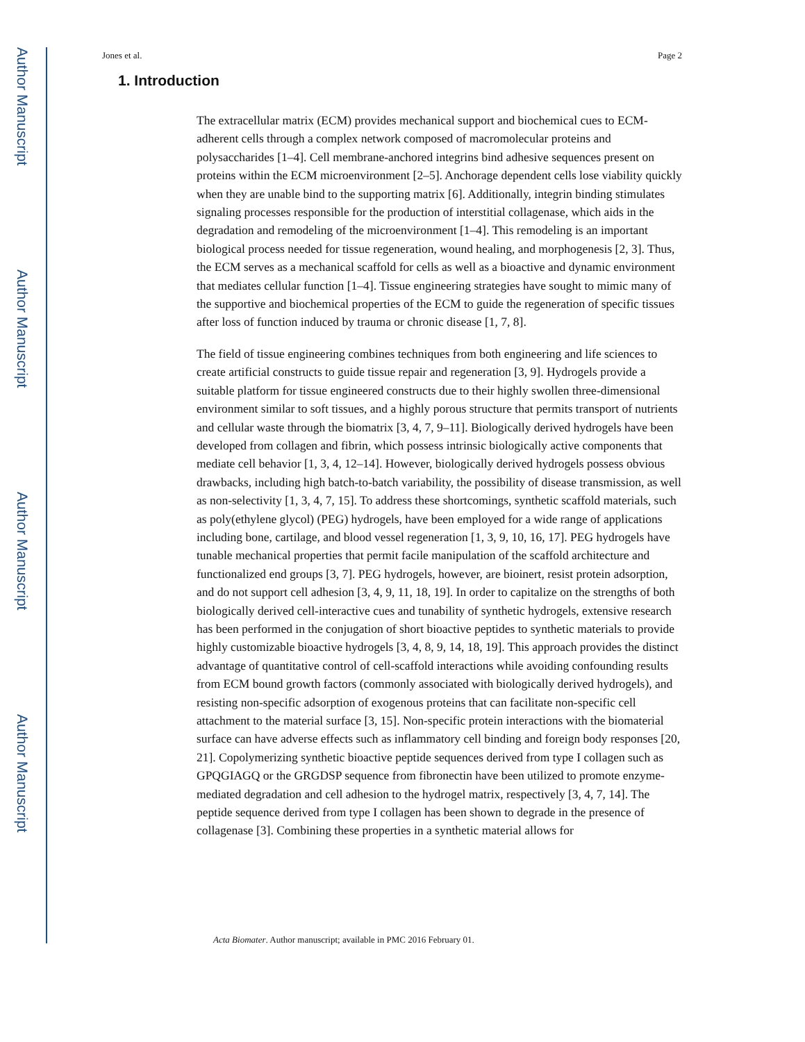Author Manuscript
Author Manuscript
Author Manuscript
Author Manuscript
Jones et al. Page 2
1. Introduction
The extracellular matrix (ECM) provides mechanical support and biochemical cues to ECM-adherent cells through a complex network composed of macromolecular proteins and polysaccharides [1–4]. Cell membrane-anchored integrins bind adhesive sequences present on proteins within the ECM microenvironment [2–5]. Anchorage dependent cells lose viability quickly when they are unable bind to the supporting matrix [6]. Additionally, integrin binding stimulates signaling processes responsible for the production of interstitial collagenase, which aids in the degradation and remodeling of the microenvironment [1–4]. This remodeling is an important biological process needed for tissue regeneration, wound healing, and morphogenesis [2, 3]. Thus, the ECM serves as a mechanical scaffold for cells as well as a bioactive and dynamic environment that mediates cellular function [1–4]. Tissue engineering strategies have sought to mimic many of the supportive and biochemical properties of the ECM to guide the regeneration of specific tissues after loss of function induced by trauma or chronic disease [1, 7, 8].
The field of tissue engineering combines techniques from both engineering and life sciences to create artificial constructs to guide tissue repair and regeneration [3, 9]. Hydrogels provide a suitable platform for tissue engineered constructs due to their highly swollen three-dimensional environment similar to soft tissues, and a highly porous structure that permits transport of nutrients and cellular waste through the biomatrix [3, 4, 7, 9–11]. Biologically derived hydrogels have been developed from collagen and fibrin, which possess intrinsic biologically active components that mediate cell behavior [1, 3, 4, 12–14]. However, biologically derived hydrogels possess obvious drawbacks, including high batch-to-batch variability, the possibility of disease transmission, as well as non-selectivity [1, 3, 4, 7, 15]. To address these shortcomings, synthetic scaffold materials, such as poly(ethylene glycol) (PEG) hydrogels, have been employed for a wide range of applications including bone, cartilage, and blood vessel regeneration [1, 3, 9, 10, 16, 17]. PEG hydrogels have tunable mechanical properties that permit facile manipulation of the scaffold architecture and functionalized end groups [3, 7]. PEG hydrogels, however, are bioinert, resist protein adsorption, and do not support cell adhesion [3, 4, 9, 11, 18, 19]. In order to capitalize on the strengths of both biologically derived cell-interactive cues and tunability of synthetic hydrogels, extensive research has been performed in the conjugation of short bioactive peptides to synthetic materials to provide highly customizable bioactive hydrogels [3, 4, 8, 9, 14, 18, 19]. This approach provides the distinct advantage of quantitative control of cell-scaffold interactions while avoiding confounding results from ECM bound growth factors (commonly associated with biologically derived hydrogels), and resisting non-specific adsorption of exogenous proteins that can facilitate non-specific cell attachment to the material surface [3, 15]. Non-specific protein interactions with the biomaterial surface can have adverse effects such as inflammatory cell binding and foreign body responses [20, 21]. Copolymerizing synthetic bioactive peptide sequences derived from type I collagen such as GPQGIAGQ or the GRGDSP sequence from fibronectin have been utilized to promote enzyme-mediated degradation and cell adhesion to the hydrogel matrix, respectively [3, 4, 7, 14]. The peptide sequence derived from type I collagen has been shown to degrade in the presence of collagenase [3]. Combining these properties in a synthetic material allows for
Acta Biomater. Author manuscript; available in PMC 2016 February 01.